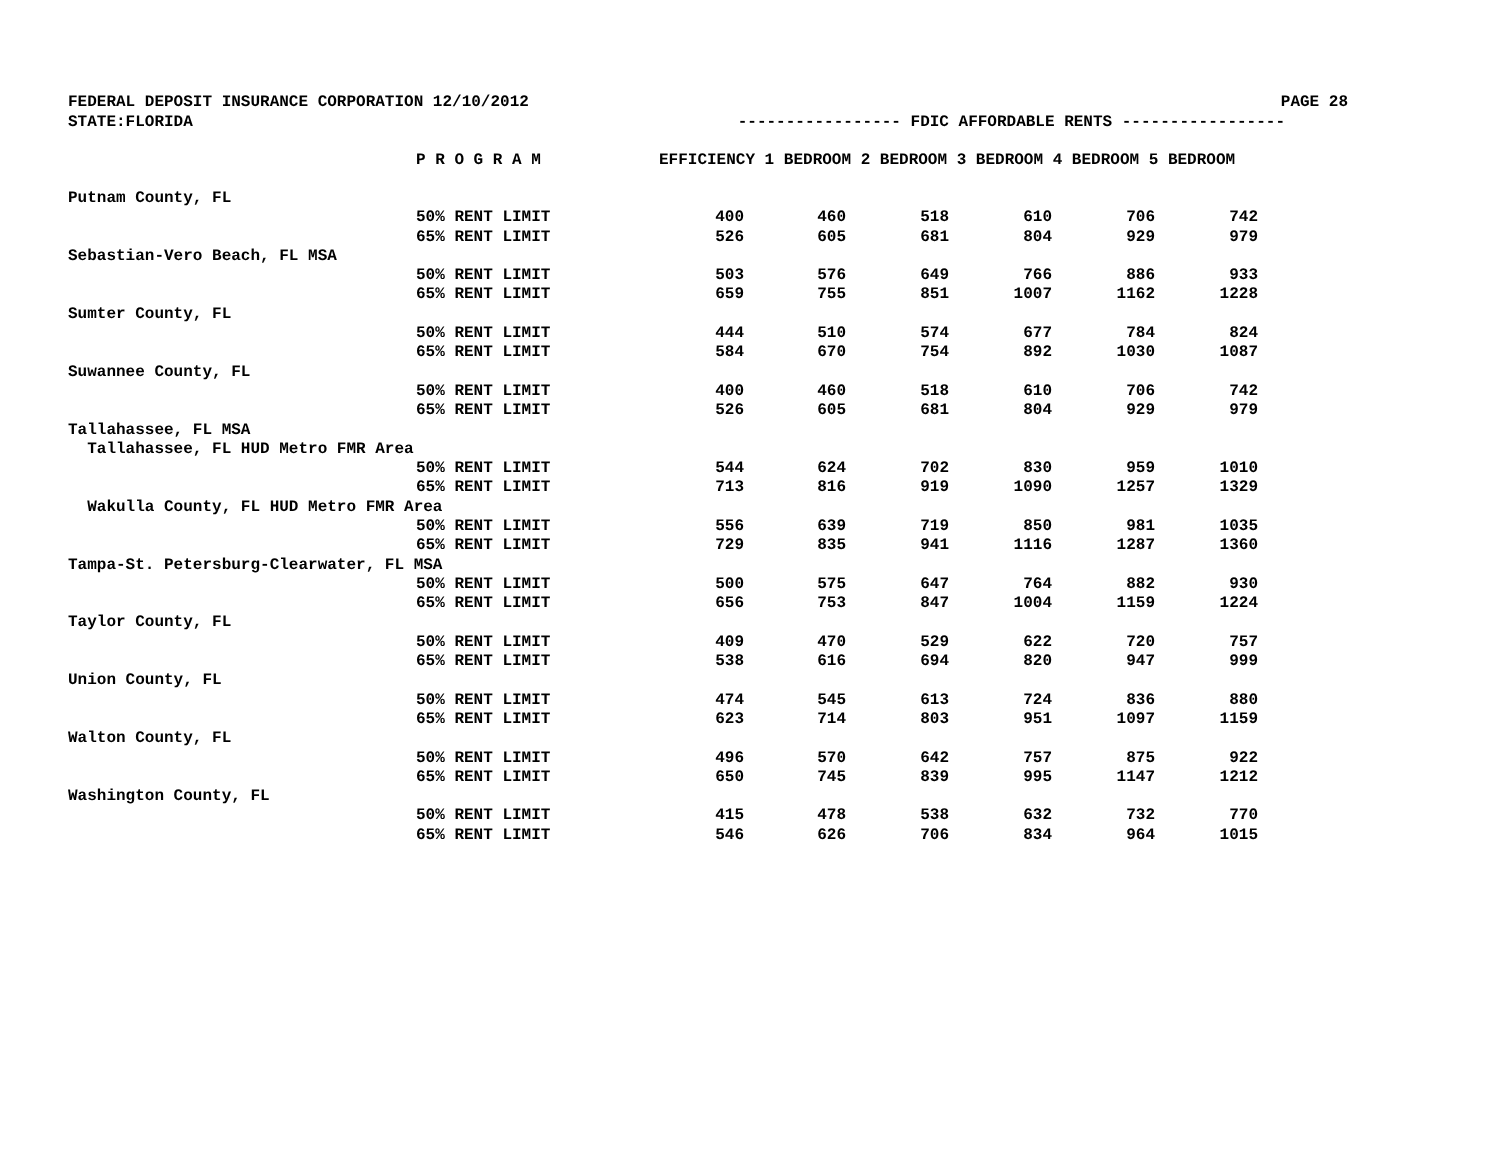FEDERAL DEPOSIT INSURANCE CORPORATION 12/10/2012 PAGE 28
STATE:FLORIDA ----------------- FDIC AFFORDABLE RENTS -----------------
| | P R O G R A M | EFFICIENCY 1 BEDROOM 2 BEDROOM 3 BEDROOM 4 BEDROOM 5 BEDROOM | | | | | |
| --- | --- | --- | --- | --- | --- | --- | --- |
| Putnam County, FL | | | | | | | |
| | 50% RENT LIMIT | 400 | 460 | 518 | 610 | 706 | 742 |
| | 65% RENT LIMIT | 526 | 605 | 681 | 804 | 929 | 979 |
| Sebastian-Vero Beach, FL MSA | | | | | | | |
| | 50% RENT LIMIT | 503 | 576 | 649 | 766 | 886 | 933 |
| | 65% RENT LIMIT | 659 | 755 | 851 | 1007 | 1162 | 1228 |
| Sumter County, FL | | | | | | | |
| | 50% RENT LIMIT | 444 | 510 | 574 | 677 | 784 | 824 |
| | 65% RENT LIMIT | 584 | 670 | 754 | 892 | 1030 | 1087 |
| Suwannee County, FL | | | | | | | |
| | 50% RENT LIMIT | 400 | 460 | 518 | 610 | 706 | 742 |
| | 65% RENT LIMIT | 526 | 605 | 681 | 804 | 929 | 979 |
| Tallahassee, FL MSA | | | | | | | |
| Tallahassee, FL HUD Metro FMR Area | | | | | | | |
| | 50% RENT LIMIT | 544 | 624 | 702 | 830 | 959 | 1010 |
| | 65% RENT LIMIT | 713 | 816 | 919 | 1090 | 1257 | 1329 |
| Wakulla County, FL HUD Metro FMR Area | | | | | | | |
| | 50% RENT LIMIT | 556 | 639 | 719 | 850 | 981 | 1035 |
| | 65% RENT LIMIT | 729 | 835 | 941 | 1116 | 1287 | 1360 |
| Tampa-St. Petersburg-Clearwater, FL MSA | | | | | | | |
| | 50% RENT LIMIT | 500 | 575 | 647 | 764 | 882 | 930 |
| | 65% RENT LIMIT | 656 | 753 | 847 | 1004 | 1159 | 1224 |
| Taylor County, FL | | | | | | | |
| | 50% RENT LIMIT | 409 | 470 | 529 | 622 | 720 | 757 |
| | 65% RENT LIMIT | 538 | 616 | 694 | 820 | 947 | 999 |
| Union County, FL | | | | | | | |
| | 50% RENT LIMIT | 474 | 545 | 613 | 724 | 836 | 880 |
| | 65% RENT LIMIT | 623 | 714 | 803 | 951 | 1097 | 1159 |
| Walton County, FL | | | | | | | |
| | 50% RENT LIMIT | 496 | 570 | 642 | 757 | 875 | 922 |
| | 65% RENT LIMIT | 650 | 745 | 839 | 995 | 1147 | 1212 |
| Washington County, FL | | | | | | | |
| | 50% RENT LIMIT | 415 | 478 | 538 | 632 | 732 | 770 |
| | 65% RENT LIMIT | 546 | 626 | 706 | 834 | 964 | 1015 |